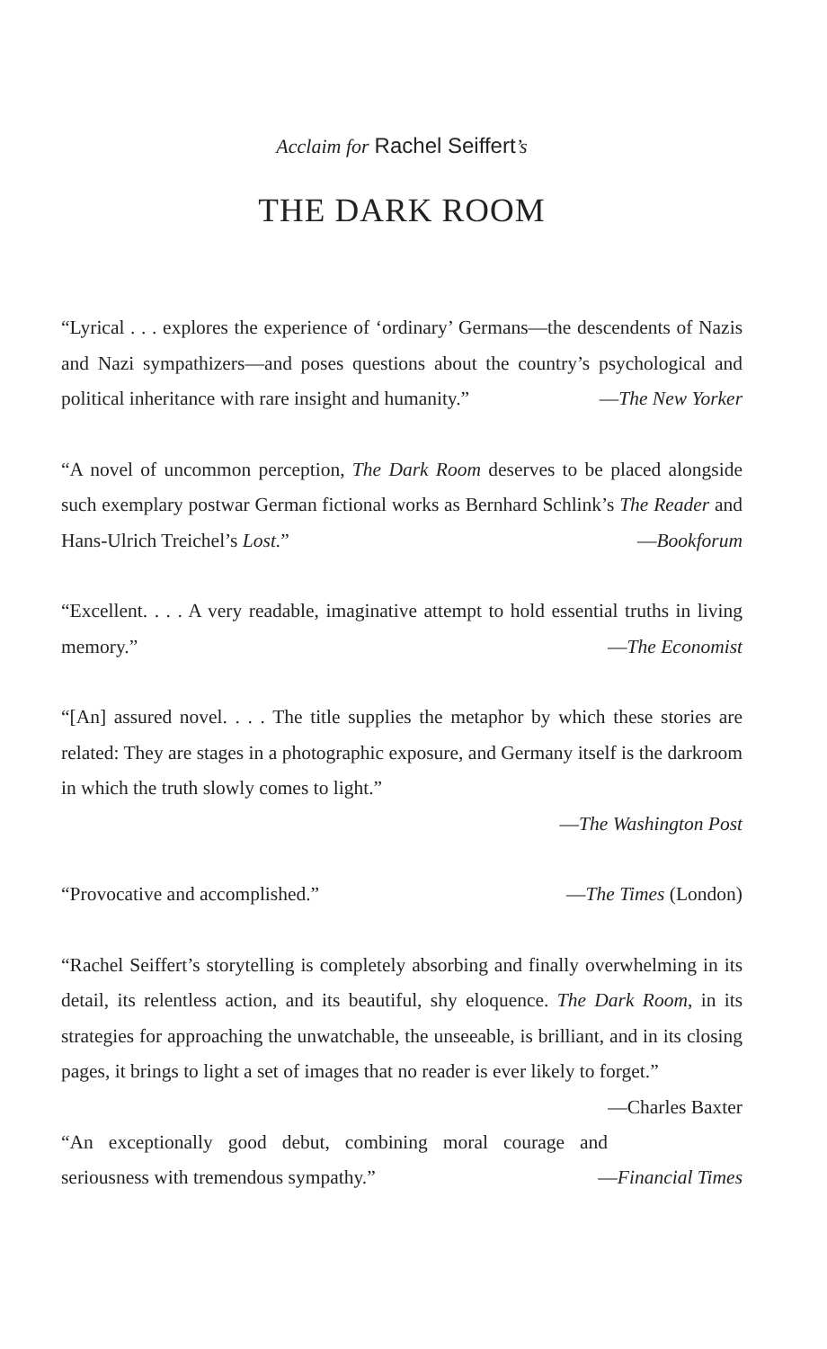Acclaim for Rachel Seiffert’s
THE DARK ROOM
“Lyrical . . . explores the experience of ‘ordinary’ Germans—the descendents of Nazis and Nazi sympathizers—and poses questions about the country’s psychological and political inheritance with rare insight and humanity.” —The New Yorker
“A novel of uncommon perception, The Dark Room deserves to be placed alongside such exemplary postwar German fictional works as Bernhard Schlink’s The Reader and Hans-Ulrich Treichel’s Lost.” —Bookforum
“Excellent. . . . A very readable, imaginative attempt to hold essential truths in living memory.” —The Economist
“[An] assured novel. . . . The title supplies the metaphor by which these stories are related: They are stages in a photographic exposure, and Germany itself is the darkroom in which the truth slowly comes to light.”
—The Washington Post
“Provocative and accomplished.” —The Times (London)
“Rachel Seiffert’s storytelling is completely absorbing and finally overwhelming in its detail, its relentless action, and its beautiful, shy eloquence. The Dark Room, in its strategies for approaching the unwatchable, the unseeable, is brilliant, and in its closing pages, it brings to light a set of images that no reader is ever likely to forget.” —Charles Baxter
“An exceptionally good debut, combining moral courage and seriousness with tremendous sympathy.” —Financial Times